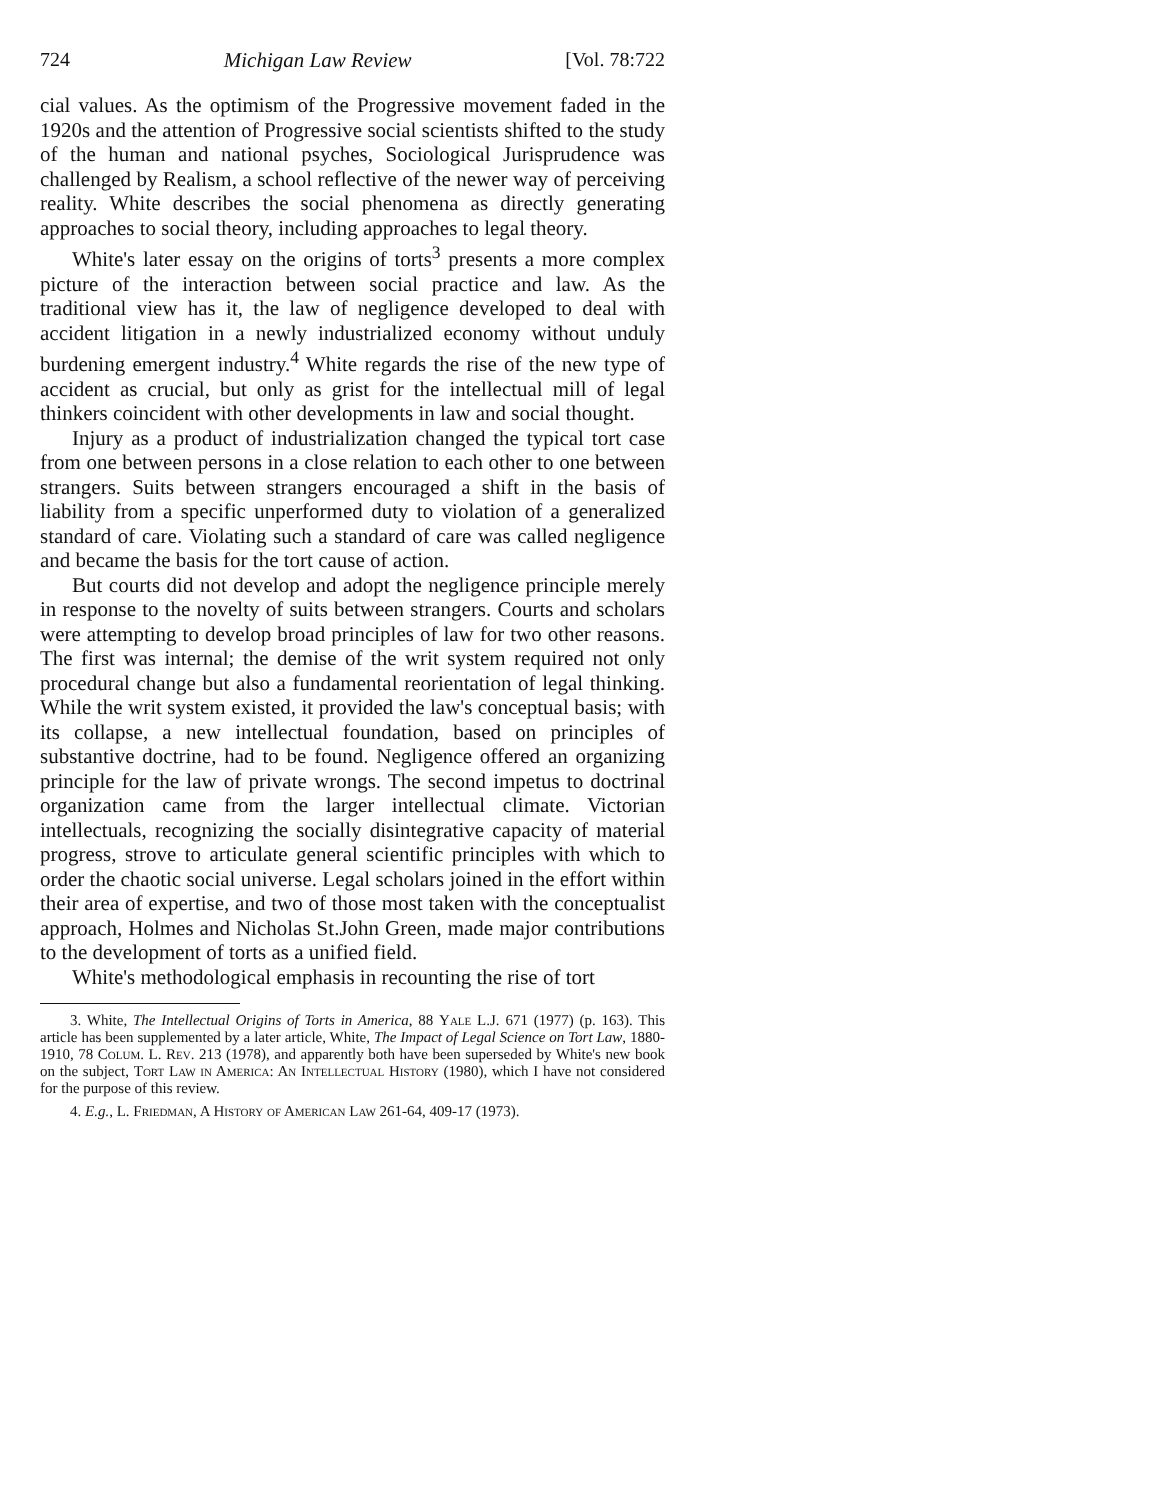724 Michigan Law Review [Vol. 78:722
cial values. As the optimism of the Progressive movement faded in the 1920s and the attention of Progressive social scientists shifted to the study of the human and national psyches, Sociological Jurisprudence was challenged by Realism, a school reflective of the newer way of perceiving reality. White describes the social phenomena as directly generating approaches to social theory, including approaches to legal theory.
White's later essay on the origins of torts<sup>3</sup> presents a more complex picture of the interaction between social practice and law. As the traditional view has it, the law of negligence developed to deal with accident litigation in a newly industrialized economy without unduly burdening emergent industry.<sup>4</sup> White regards the rise of the new type of accident as crucial, but only as grist for the intellectual mill of legal thinkers coincident with other developments in law and social thought.
Injury as a product of industrialization changed the typical tort case from one between persons in a close relation to each other to one between strangers. Suits between strangers encouraged a shift in the basis of liability from a specific unperformed duty to violation of a generalized standard of care. Violating such a standard of care was called negligence and became the basis for the tort cause of action.
But courts did not develop and adopt the negligence principle merely in response to the novelty of suits between strangers. Courts and scholars were attempting to develop broad principles of law for two other reasons. The first was internal; the demise of the writ system required not only procedural change but also a fundamental reorientation of legal thinking. While the writ system existed, it provided the law's conceptual basis; with its collapse, a new intellectual foundation, based on principles of substantive doctrine, had to be found. Negligence offered an organizing principle for the law of private wrongs. The second impetus to doctrinal organization came from the larger intellectual climate. Victorian intellectuals, recognizing the socially disintegrative capacity of material progress, strove to articulate general scientific principles with which to order the chaotic social universe. Legal scholars joined in the effort within their area of expertise, and two of those most taken with the conceptualist approach, Holmes and Nicholas St.John Green, made major contributions to the development of torts as a unified field.
White's methodological emphasis in recounting the rise of tort
3. White, The Intellectual Origins of Torts in America, 88 Yale L.J. 671 (1977) (p. 163). This article has been supplemented by a later article, White, The Impact of Legal Science on Tort Law, 1880-1910, 78 Colum. L. Rev. 213 (1978), and apparently both have been superseded by White's new book on the subject, Tort Law in America: An Intellectual History (1980), which I have not considered for the purpose of this review.
4. E.g., L. Friedman, A History of American Law 261-64, 409-17 (1973).